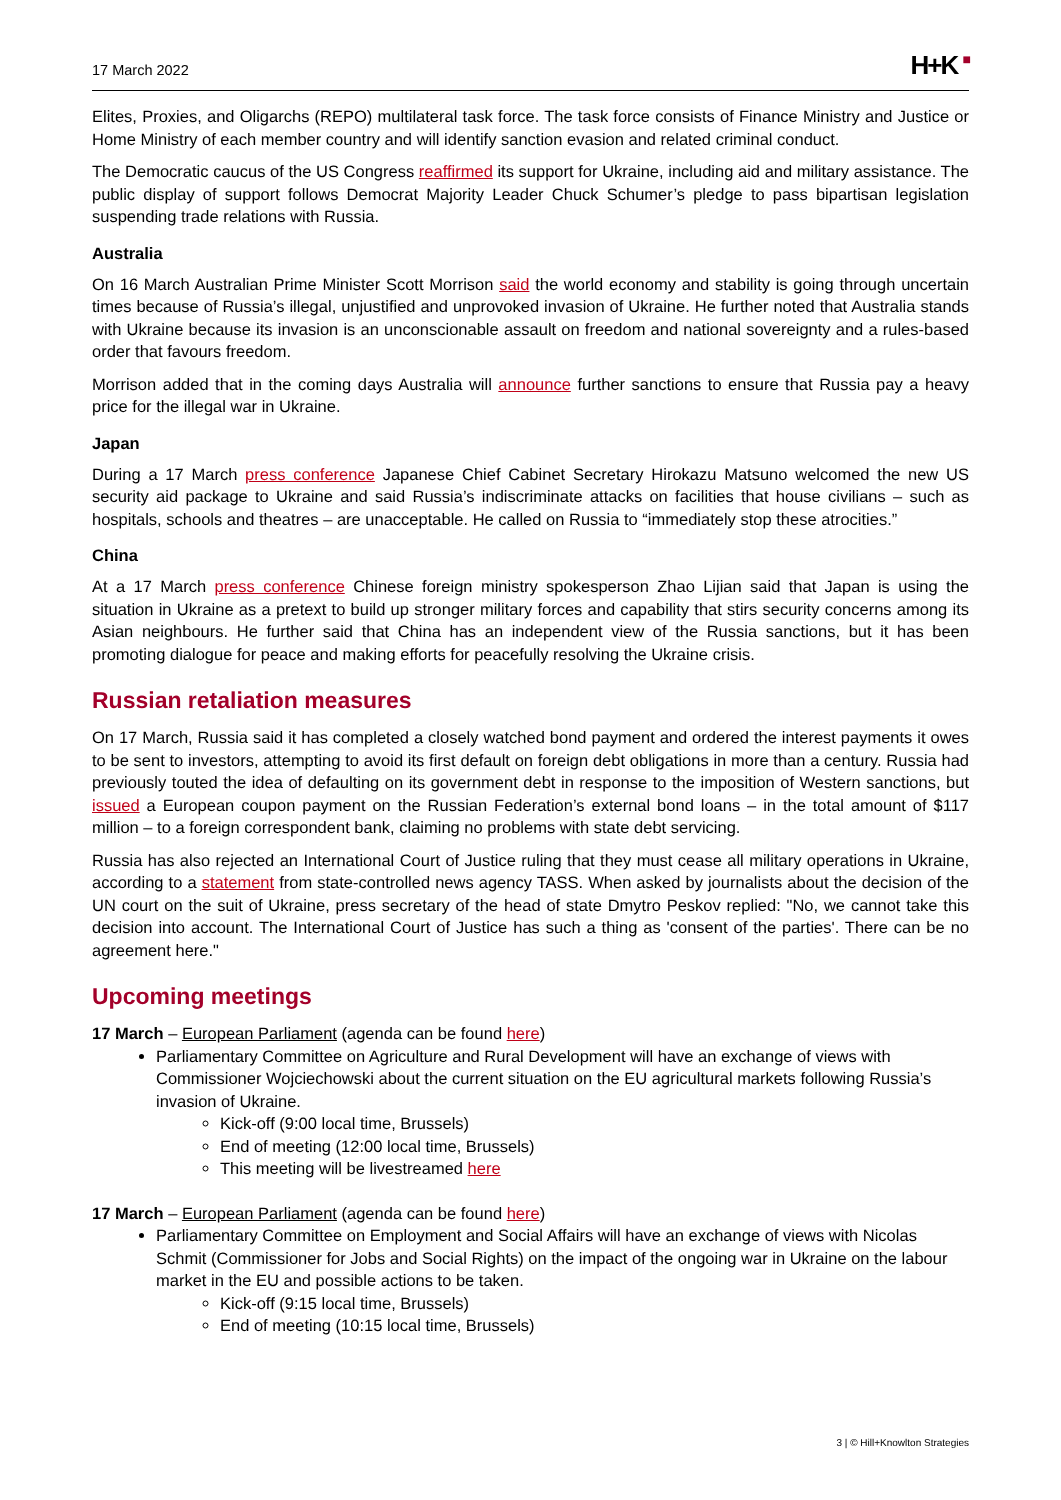17 March 2022
H+K ■
Elites, Proxies, and Oligarchs (REPO) multilateral task force. The task force consists of Finance Ministry and Justice or Home Ministry of each member country and will identify sanction evasion and related criminal conduct.
The Democratic caucus of the US Congress reaffirmed its support for Ukraine, including aid and military assistance. The public display of support follows Democrat Majority Leader Chuck Schumer’s pledge to pass bipartisan legislation suspending trade relations with Russia.
Australia
On 16 March Australian Prime Minister Scott Morrison said the world economy and stability is going through uncertain times because of Russia’s illegal, unjustified and unprovoked invasion of Ukraine. He further noted that Australia stands with Ukraine because its invasion is an unconscionable assault on freedom and national sovereignty and a rules-based order that favours freedom.
Morrison added that in the coming days Australia will announce further sanctions to ensure that Russia pay a heavy price for the illegal war in Ukraine.
Japan
During a 17 March press conference Japanese Chief Cabinet Secretary Hirokazu Matsuno welcomed the new US security aid package to Ukraine and said Russia’s indiscriminate attacks on facilities that house civilians – such as hospitals, schools and theatres – are unacceptable. He called on Russia to “immediately stop these atrocities.”
China
At a 17 March press conference Chinese foreign ministry spokesperson Zhao Lijian said that Japan is using the situation in Ukraine as a pretext to build up stronger military forces and capability that stirs security concerns among its Asian neighbours. He further said that China has an independent view of the Russia sanctions, but it has been promoting dialogue for peace and making efforts for peacefully resolving the Ukraine crisis.
Russian retaliation measures
On 17 March, Russia said it has completed a closely watched bond payment and ordered the interest payments it owes to be sent to investors, attempting to avoid its first default on foreign debt obligations in more than a century. Russia had previously touted the idea of defaulting on its government debt in response to the imposition of Western sanctions, but issued a European coupon payment on the Russian Federation’s external bond loans – in the total amount of $117 million – to a foreign correspondent bank, claiming no problems with state debt servicing.
Russia has also rejected an International Court of Justice ruling that they must cease all military operations in Ukraine, according to a statement from state-controlled news agency TASS. When asked by journalists about the decision of the UN court on the suit of Ukraine, press secretary of the head of state Dmytro Peskov replied: "No, we cannot take this decision into account. The International Court of Justice has such a thing as 'consent of the parties'. There can be no agreement here."
Upcoming meetings
17 March – European Parliament (agenda can be found here)
Parliamentary Committee on Agriculture and Rural Development will have an exchange of views with Commissioner Wojciechowski about the current situation on the EU agricultural markets following Russia’s invasion of Ukraine.
Kick-off (9:00 local time, Brussels)
End of meeting (12:00 local time, Brussels)
This meeting will be livestreamed here
17 March – European Parliament (agenda can be found here)
Parliamentary Committee on Employment and Social Affairs will have an exchange of views with Nicolas Schmit (Commissioner for Jobs and Social Rights) on the impact of the ongoing war in Ukraine on the labour market in the EU and possible actions to be taken.
Kick-off (9:15 local time, Brussels)
End of meeting (10:15 local time, Brussels)
3 | © Hill+Knowlton Strategies